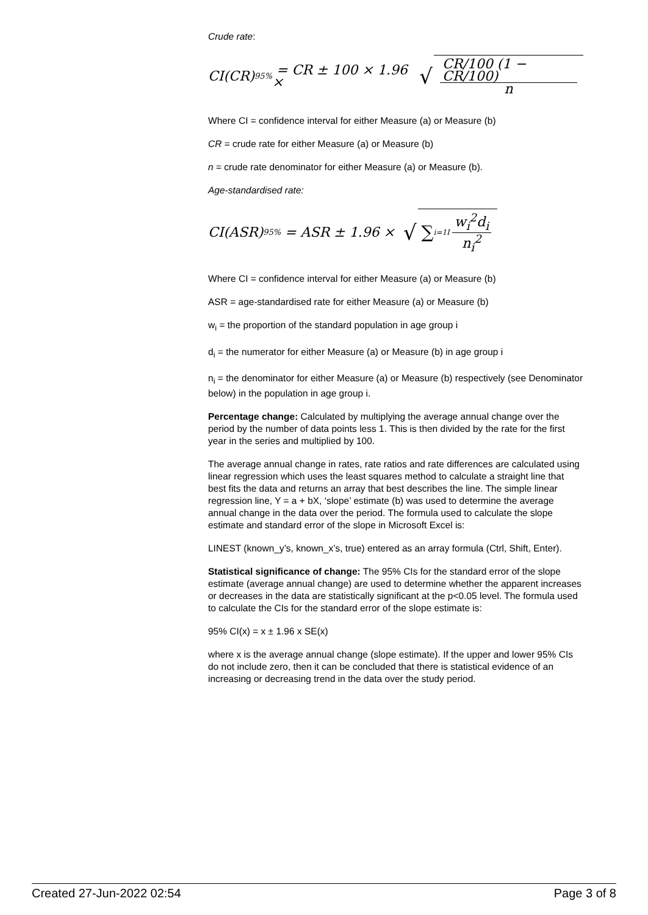Crude rate:
CI(CR)<sub>95%</sub> = CR ± 100 × 1.96 × √ CR/100 (1 − CR/100) n
Where CI = confidence interval for either Measure (a) or Measure (b)
CR = crude rate for either Measure (a) or Measure (b)
n = crude rate denominator for either Measure (a) or Measure (b).
Age-standardised rate:
CI(ASR)<sub>95%</sub> = ASR ± 1.96 × √ ∑<sub>i=1</sub><sup>I</sup> w<sub>i</sub><sup>2</sup>d<sub>i</sub> n<sub>i</sub><sup>2</sup>
Where CI = confidence interval for either Measure (a) or Measure (b)
ASR = age-standardised rate for either Measure (a) or Measure (b)
w<sub>i</sub> = the proportion of the standard population in age group i
d<sub>i</sub> = the numerator for either Measure (a) or Measure (b) in age group i
n<sub>i</sub> = the denominator for either Measure (a) or Measure (b) respectively (see Denominator below) in the population in age group i.
Percentage change: Calculated by multiplying the average annual change over the period by the number of data points less 1. This is then divided by the rate for the first year in the series and multiplied by 100.
The average annual change in rates, rate ratios and rate differences are calculated using linear regression which uses the least squares method to calculate a straight line that best fits the data and returns an array that best describes the line. The simple linear regression line, Y = a + bX, ‘slope’ estimate (b) was used to determine the average annual change in the data over the period. The formula used to calculate the slope estimate and standard error of the slope in Microsoft Excel is:
LINEST (known_y’s, known_x’s, true) entered as an array formula (Ctrl, Shift, Enter).
Statistical significance of change: The 95% CIs for the standard error of the slope estimate (average annual change) are used to determine whether the apparent increases or decreases in the data are statistically significant at the p<0.05 level. The formula used to calculate the CIs for the standard error of the slope estimate is:
95% CI(x) = x ± 1.96 x SE(x)
where x is the average annual change (slope estimate). If the upper and lower 95% CIs do not include zero, then it can be concluded that there is statistical evidence of an increasing or decreasing trend in the data over the study period.
Created 27-Jun-2022 02:54 Page 3 of 8